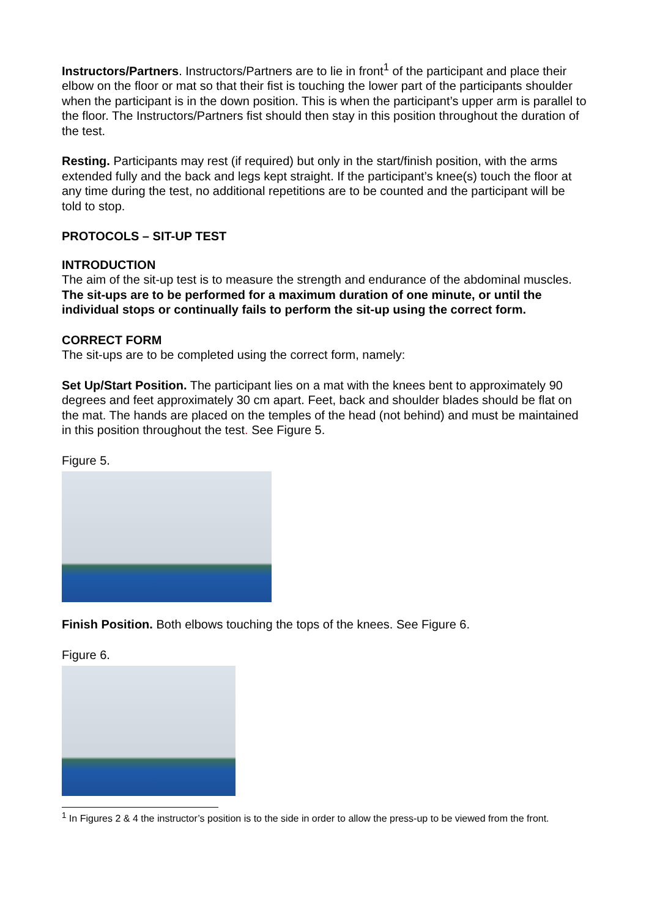Instructors/Partners. Instructors/Partners are to lie in front<sup>1</sup> of the participant and place their elbow on the floor or mat so that their fist is touching the lower part of the participants shoulder when the participant is in the down position. This is when the participant’s upper arm is parallel to the floor. The Instructors/Partners fist should then stay in this position throughout the duration of the test.
Resting. Participants may rest (if required) but only in the start/finish position, with the arms extended fully and the back and legs kept straight. If the participant’s knee(s) touch the floor at any time during the test, no additional repetitions are to be counted and the participant will be told to stop.
PROTOCOLS – SIT-UP TEST
INTRODUCTION
The aim of the sit-up test is to measure the strength and endurance of the abdominal muscles. The sit-ups are to be performed for a maximum duration of one minute, or until the individual stops or continually fails to perform the sit-up using the correct form.
CORRECT FORM
The sit-ups are to be completed using the correct form, namely:
Set Up/Start Position. The participant lies on a mat with the knees bent to approximately 90 degrees and feet approximately 30 cm apart. Feet, back and shoulder blades should be flat on the mat. The hands are placed on the temples of the head (not behind) and must be maintained in this position throughout the test. See Figure 5.
Figure 5.
Finish Position. Both elbows touching the tops of the knees. See Figure 6.
Figure 6.
<sup>1</sup> In Figures 2 & 4 the instructor’s position is to the side in order to allow the press-up to be viewed from the front.